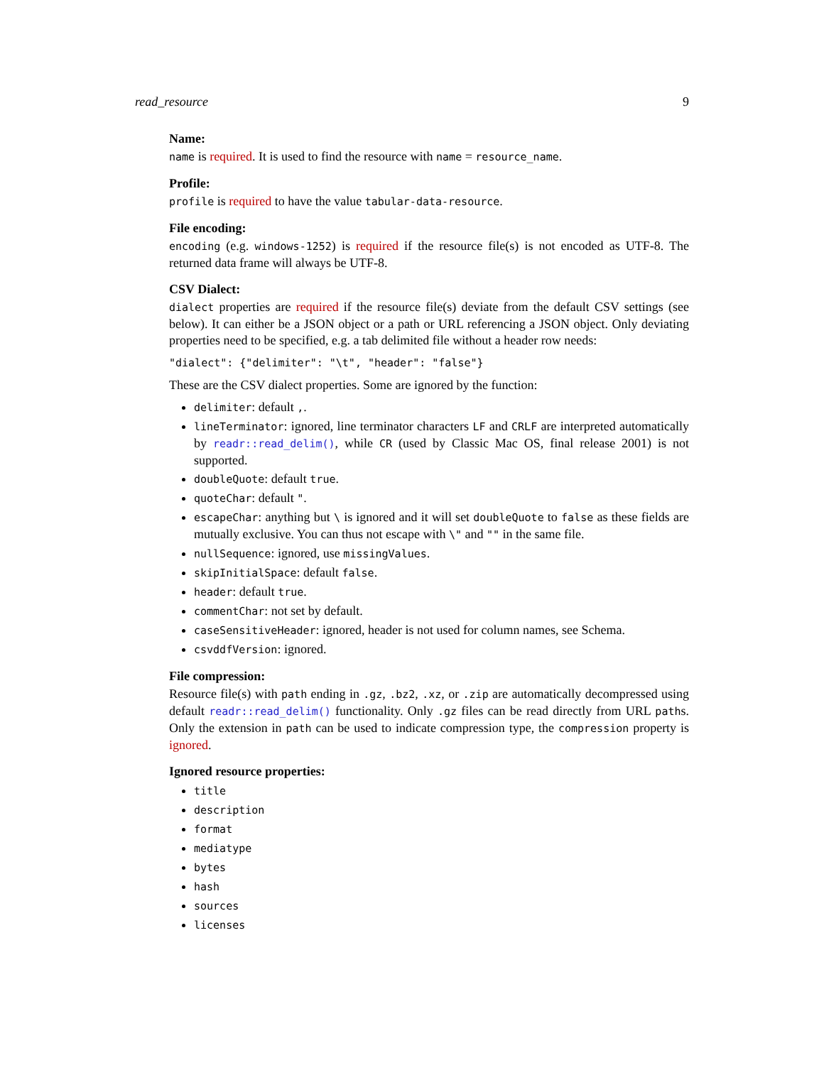read_resource 9
Name:
name is required. It is used to find the resource with name = resource_name.
Profile:
profile is required to have the value tabular-data-resource.
File encoding:
encoding (e.g. windows-1252) is required if the resource file(s) is not encoded as UTF-8. The returned data frame will always be UTF-8.
CSV Dialect:
dialect properties are required if the resource file(s) deviate from the default CSV settings (see below). It can either be a JSON object or a path or URL referencing a JSON object. Only deviating properties need to be specified, e.g. a tab delimited file without a header row needs:
"dialect": {"delimiter": "\t", "header": "false"}
These are the CSV dialect properties. Some are ignored by the function:
delimiter: default ,.
lineTerminator: ignored, line terminator characters LF and CRLF are interpreted automatically by readr::read_delim(), while CR (used by Classic Mac OS, final release 2001) is not supported.
doubleQuote: default true.
quoteChar: default ".
escapeChar: anything but \ is ignored and it will set doubleQuote to false as these fields are mutually exclusive. You can thus not escape with \" and "" in the same file.
nullSequence: ignored, use missingValues.
skipInitialSpace: default false.
header: default true.
commentChar: not set by default.
caseSensitiveHeader: ignored, header is not used for column names, see Schema.
csvddfVersion: ignored.
File compression:
Resource file(s) with path ending in .gz, .bz2, .xz, or .zip are automatically decompressed using default readr::read_delim() functionality. Only .gz files can be read directly from URL paths. Only the extension in path can be used to indicate compression type, the compression property is ignored.
Ignored resource properties:
title
description
format
mediatype
bytes
hash
sources
licenses